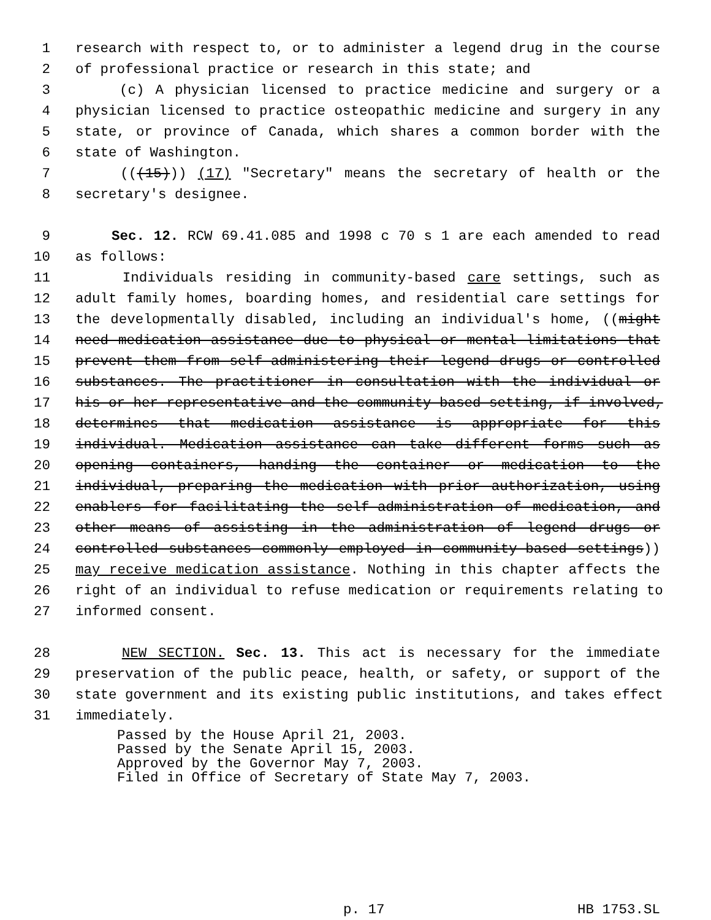1 research with respect to, or to administer a legend drug in the course
2 of professional practice or research in this state; and
3 (c) A physician licensed to practice medicine and surgery or a
4 physician licensed to practice osteopathic medicine and surgery in any
5 state, or province of Canada, which shares a common border with the
6 state of Washington.
7 (((15))) (17) "Secretary" means the secretary of health or the
8 secretary's designee.
9 Sec. 12. RCW 69.41.085 and 1998 c 70 s 1 are each amended to read
10 as follows:
11 Individuals residing in community-based care settings, such as
12 adult family homes, boarding homes, and residential care settings for
13 the developmentally disabled, including an individual's home, ((might
14 need medication assistance due to physical or mental limitations that
15 prevent them from self-administering their legend drugs or controlled
16 substances. The practitioner in consultation with the individual or
17 his or her representative and the community-based setting, if involved,
18 determines that medication assistance is appropriate for this
19 individual. Medication assistance can take different forms such as
20 opening containers, handing the container or medication to the
21 individual, preparing the medication with prior authorization, using
22 enablers for facilitating the self-administration of medication, and
23 other means of assisting in the administration of legend drugs or
24 controlled substances commonly employed in community-based settings))
25 may receive medication assistance. Nothing in this chapter affects the
26 right of an individual to refuse medication or requirements relating to
27 informed consent.
28 NEW SECTION. Sec. 13. This act is necessary for the immediate
29 preservation of the public peace, health, or safety, or support of the
30 state government and its existing public institutions, and takes effect
31 immediately.
Passed by the House April 21, 2003.
Passed by the Senate April 15, 2003.
Approved by the Governor May 7, 2003.
Filed in Office of Secretary of State May 7, 2003.
p. 17 HB 1753.SL